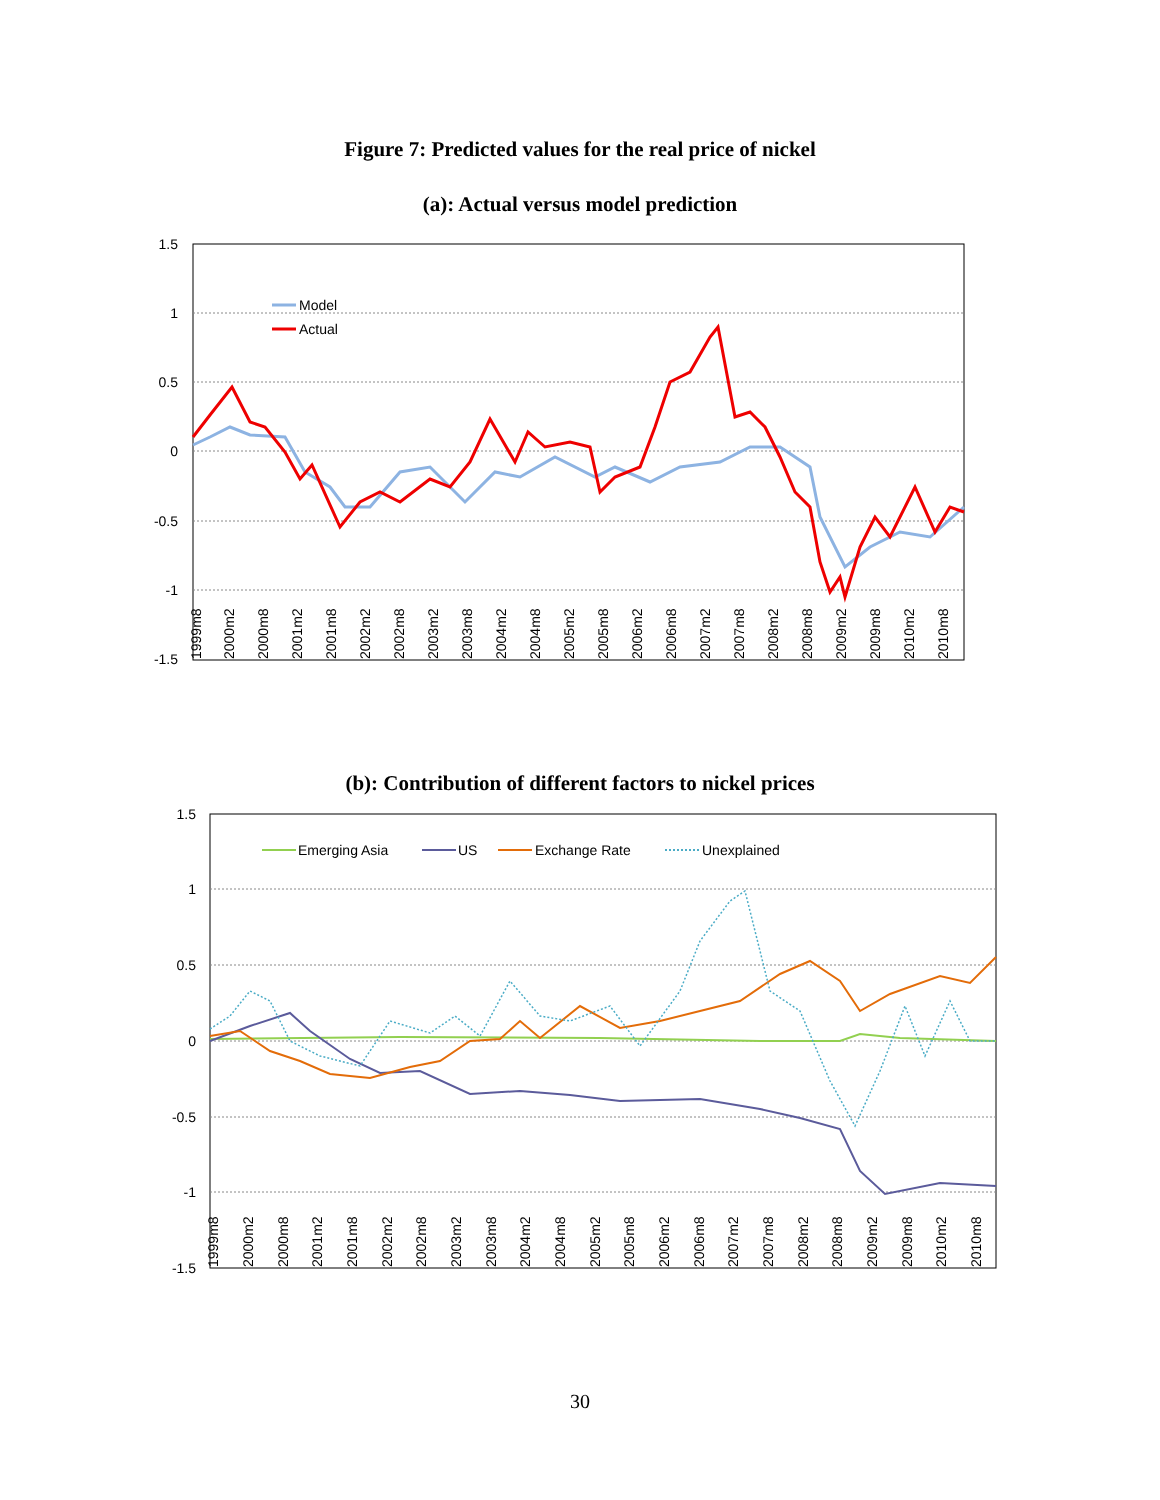Figure 7: Predicted values for the real price of nickel
(a): Actual versus model prediction
1.5
1
0.5
0
-0.5
-1
-1.5
Model
Actual
1999m8
2000m2
2000m8
2001m2
2001m8
2002m2
2002m8
2003m2
2003m8
2004m2
2004m8
2005m2
2005m8
2006m2
2006m8
2007m2
2007m8
2008m2
2008m8
2009m2
2009m8
2010m2
2010m8
(b): Contribution of different factors to nickel prices
1.5
1
0.5
0
-0.5
-1
-1.5
Emerging Asia
US
Exchange Rate
Unexplained
1999m8
2000m2
2000m8
2001m2
2001m8
2002m2
2002m8
2003m2
2003m8
2004m2
2004m8
2005m2
2005m8
2006m2
2006m8
2007m2
2007m8
2008m2
2008m8
2009m2
2009m8
2010m2
2010m8
30